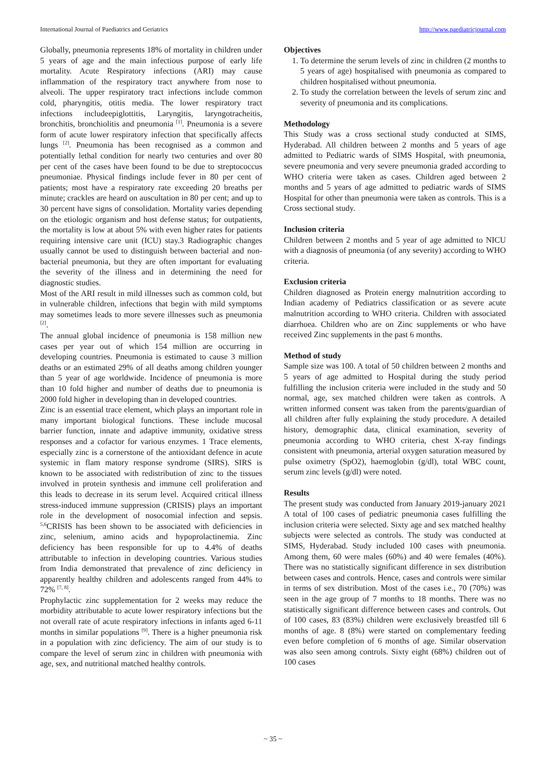International Journal of Paediatrics and Geriatrics http://www.paediatricjournal.com
Globally, pneumonia represents 18% of mortality in children under 5 years of age and the main infectious purpose of early life mortality. Acute Respiratory infections (ARI) may cause inflammation of the respiratory tract anywhere from nose to alveoli. The upper respiratory tract infections include common cold, pharyngitis, otitis media. The lower respiratory tract infections includeepiglottitis, Laryngitis, laryngotracheitis, bronchitis, bronchiolitis and pneumonia <sup>[1]</sup>. Pneumonia is a severe form of acute lower respiratory infection that specifically affects lungs <sup>[2]</sup>. Pneumonia has been recognised as a common and potentially lethal condition for nearly two centuries and over 80 per cent of the cases have been found to be due to streptococcus pneumoniae. Physical findings include fever in 80 per cent of patients; most have a respiratory rate exceeding 20 breaths per minute; crackles are heard on auscultation in 80 per cent; and up to 30 percent have signs of consolidation. Mortality varies depending on the etiologic organism and host defense status; for outpatients, the mortality is low at about 5% with even higher rates for patients requiring intensive care unit (ICU) stay.3 Radiographic changes usually cannot be used to distinguish between bacterial and non-bacterial pneumonia, but they are often important for evaluating the severity of the illness and in determining the need for diagnostic studies.
Most of the ARI result in mild illnesses such as common cold, but in vulnerable children, infections that begin with mild symptoms may sometimes leads to more severe illnesses such as pneumonia <sup>[2]</sup>.
The annual global incidence of pneumonia is 158 million new cases per year out of which 154 million are occurring in developing countries. Pneumonia is estimated to cause 3 million deaths or an estimated 29% of all deaths among children younger than 5 year of age worldwide. Incidence of pneumonia is more than 10 fold higher and number of deaths due to pneumonia is 2000 fold higher in developing than in developed countries.
Zinc is an essential trace element, which plays an important role in many important biological functions. These include mucosal barrier function, innate and adaptive immunity, oxidative stress responses and a cofactor for various enzymes. 1 Trace elements, especially zinc is a cornerstone of the antioxidant defence in acute systemic in flam matory response syndrome (SIRS). SIRS is known to be associated with redistribution of zinc to the tissues involved in protein synthesis and immune cell proliferation and this leads to decrease in its serum level. Acquired critical illness stress-induced immune suppression (CRISIS) plays an important role in the development of nosocomial infection and sepsis. <sup>5,6</sup>CRISIS has been shown to be associated with deficiencies in zinc, selenium, amino acids and hypoprolactinemia. Zinc deficiency has been responsible for up to 4.4% of deaths attributable to infection in developing countries. Various studies from India demonstrated that prevalence of zinc deficiency in apparently healthy children and adolescents ranged from 44% to 72% <sup>[7, 8]</sup>.
Prophylactic zinc supplementation for 2 weeks may reduce the morbidity attributable to acute lower respiratory infections but the not overall rate of acute respiratory infections in infants aged 6-11 months in similar populations <sup>[9]</sup>. There is a higher pneumonia risk in a population with zinc deficiency. The aim of our study is to compare the level of serum zinc in children with pneumonia with age, sex, and nutritional matched healthy controls.
Objectives
1. To determine the serum levels of zinc in children (2 months to 5 years of age) hospitalised with pneumonia as compared to children hospitalised without pneumonia.
2. To study the correlation between the levels of serum zinc and severity of pneumonia and its complications.
Methodology
This Study was a cross sectional study conducted at SIMS, Hyderabad. All children between 2 months and 5 years of age admitted to Pediatric wards of SIMS Hospital, with pneumonia, severe pneumonia and very severe pneumonia graded according to WHO criteria were taken as cases. Children aged between 2 months and 5 years of age admitted to pediatric wards of SIMS Hospital for other than pneumonia were taken as controls. This is a Cross sectional study.
Inclusion criteria
Children between 2 months and 5 year of age admitted to NICU with a diagnosis of pneumonia (of any severity) according to WHO criteria.
Exclusion criteria
Children diagnosed as Protein energy malnutrition according to Indian academy of Pediatrics classification or as severe acute malnutrition according to WHO criteria. Children with associated diarrhoea. Children who are on Zinc supplements or who have received Zinc supplements in the past 6 months.
Method of study
Sample size was 100. A total of 50 children between 2 months and 5 years of age admitted to Hospital during the study period fulfilling the inclusion criteria were included in the study and 50 normal, age, sex matched children were taken as controls. A written informed consent was taken from the parents/guardian of all children after fully explaining the study procedure. A detailed history, demographic data, clinical examination, severity of pneumonia according to WHO criteria, chest X-ray findings consistent with pneumonia, arterial oxygen saturation measured by pulse oximetry (SpO2), haemoglobin (g/dl), total WBC count, serum zinc levels (g/dl) were noted.
Results
The present study was conducted from January 2019-january 2021 A total of 100 cases of pediatric pneumonia cases fulfilling the inclusion criteria were selected. Sixty age and sex matched healthy subjects were selected as controls. The study was conducted at SIMS, Hyderabad. Study included 100 cases with pneumonia. Among them, 60 were males (60%) and 40 were females (40%). There was no statistically significant difference in sex distribution between cases and controls. Hence, cases and controls were similar in terms of sex distribution. Most of the cases i.e., 70 (70%) was seen in the age group of 7 months to 18 months. There was no statistically significant difference between cases and controls. Out of 100 cases, 83 (83%) children were exclusively breastfed till 6 months of age. 8 (8%) were started on complementary feeding even before completion of 6 months of age. Similar observation was also seen among controls. Sixty eight (68%) children out of 100 cases
~ 35 ~